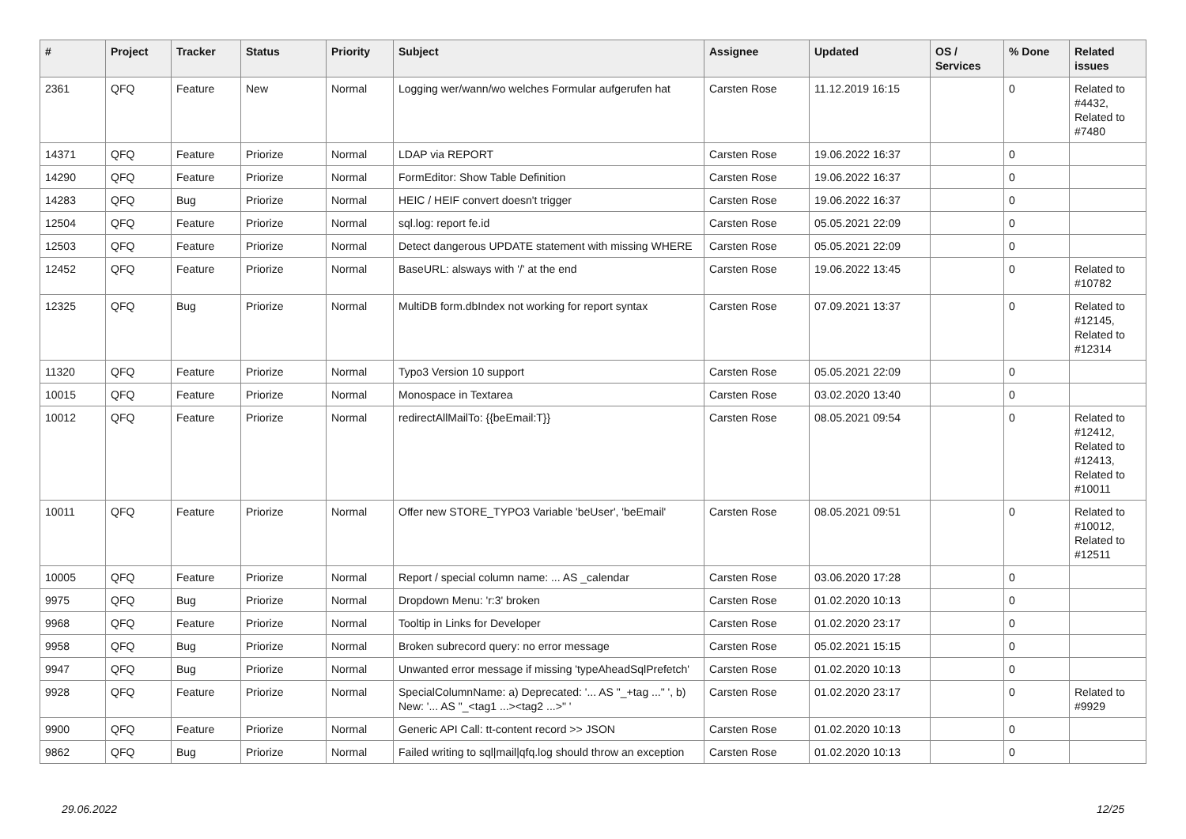| # | Project | Tracker | Status | Priority | Subject | Assignee | Updated | OS / Services | % Done | Related issues |
| --- | --- | --- | --- | --- | --- | --- | --- | --- | --- | --- |
| 2361 | QFQ | Feature | New | Normal | Logging wer/wann/wo welches Formular aufgerufen hat | Carsten Rose | 11.12.2019 16:15 | | 0 | Related to #4432, Related to #7480 |
| 14371 | QFQ | Feature | Priorize | Normal | LDAP via REPORT | Carsten Rose | 19.06.2022 16:37 | | 0 | |
| 14290 | QFQ | Feature | Priorize | Normal | FormEditor: Show Table Definition | Carsten Rose | 19.06.2022 16:37 | | 0 | |
| 14283 | QFQ | Bug | Priorize | Normal | HEIC / HEIF convert doesn't trigger | Carsten Rose | 19.06.2022 16:37 | | 0 | |
| 12504 | QFQ | Feature | Priorize | Normal | sql.log: report fe.id | Carsten Rose | 05.05.2021 22:09 | | 0 | |
| 12503 | QFQ | Feature | Priorize | Normal | Detect dangerous UPDATE statement with missing WHERE | Carsten Rose | 05.05.2021 22:09 | | 0 | |
| 12452 | QFQ | Feature | Priorize | Normal | BaseURL: alsways with '/' at the end | Carsten Rose | 19.06.2022 13:45 | | 0 | Related to #10782 |
| 12325 | QFQ | Bug | Priorize | Normal | MultiDB form.dbIndex not working for report syntax | Carsten Rose | 07.09.2021 13:37 | | 0 | Related to #12145, Related to #12314 |
| 11320 | QFQ | Feature | Priorize | Normal | Typo3 Version 10 support | Carsten Rose | 05.05.2021 22:09 | | 0 | |
| 10015 | QFQ | Feature | Priorize | Normal | Monospace in Textarea | Carsten Rose | 03.02.2020 13:40 | | 0 | |
| 10012 | QFQ | Feature | Priorize | Normal | redirectAllMailTo: {{beEmail:T}} | Carsten Rose | 08.05.2021 09:54 | | 0 | Related to #12412, Related to #12413, Related to #10011 |
| 10011 | QFQ | Feature | Priorize | Normal | Offer new STORE_TYPO3 Variable 'beUser', 'beEmail' | Carsten Rose | 08.05.2021 09:51 | | 0 | Related to #10012, Related to #12511 |
| 10005 | QFQ | Feature | Priorize | Normal | Report / special column name: ... AS _calendar | Carsten Rose | 03.06.2020 17:28 | | 0 | |
| 9975 | QFQ | Bug | Priorize | Normal | Dropdown Menu: 'r:3' broken | Carsten Rose | 01.02.2020 10:13 | | 0 | |
| 9968 | QFQ | Feature | Priorize | Normal | Tooltip in Links for Developer | Carsten Rose | 01.02.2020 23:17 | | 0 | |
| 9958 | QFQ | Bug | Priorize | Normal | Broken subrecord query: no error message | Carsten Rose | 05.02.2021 15:15 | | 0 | |
| 9947 | QFQ | Bug | Priorize | Normal | Unwanted error message if missing 'typeAheadSqlPrefetch' | Carsten Rose | 01.02.2020 10:13 | | 0 | |
| 9928 | QFQ | Feature | Priorize | Normal | SpecialColumnName: a) Deprecated: '... AS "_+tag ..." ', b) New: '... AS "_<tag1 ...><tag2 ...>" ' | Carsten Rose | 01.02.2020 23:17 | | 0 | Related to #9929 |
| 9900 | QFQ | Feature | Priorize | Normal | Generic API Call: tt-content record >> JSON | Carsten Rose | 01.02.2020 10:13 | | 0 | |
| 9862 | QFQ | Bug | Priorize | Normal | Failed writing to sql/mail/qfq.log should throw an exception | Carsten Rose | 01.02.2020 10:13 | | 0 | |
29.06.2022 12/25